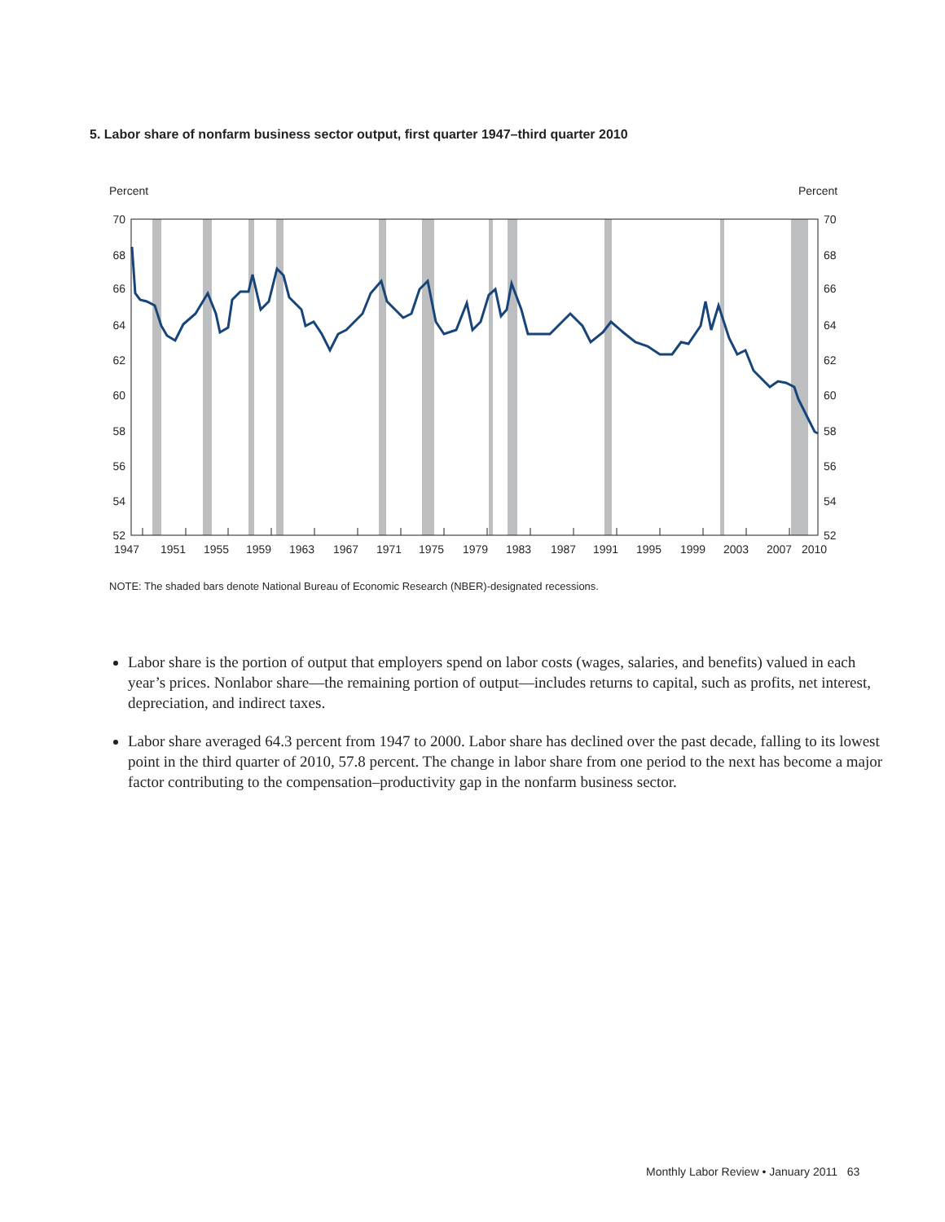5. Labor share of nonfarm business sector output, first quarter 1947–third quarter 2010
Percent
Percent
70
68
66
64
62
60
58
56
54
52
70
68
66
64
62
60
58
56
54
52
1947
1951
1955
1959
1963
1967
1971
1975
1979
1983
1987
1991
1995
1999
2003
2007
2010
NOTE: The shaded bars denote National Bureau of Economic Research (NBER)-designated recessions.
Labor share is the portion of output that employers spend on labor costs (wages, salaries, and benefits) valued in each year’s prices. Nonlabor share—the remaining portion of output—includes returns to capital, such as profits, net interest, depreciation, and indirect taxes.
Labor share averaged 64.3 percent from 1947 to 2000. Labor share has declined over the past decade, falling to its lowest point in the third quarter of 2010, 57.8 percent. The change in labor share from one period to the next has become a major factor contributing to the compensation–productivity gap in the nonfarm business sector.
Monthly Labor Review • January 2011 63